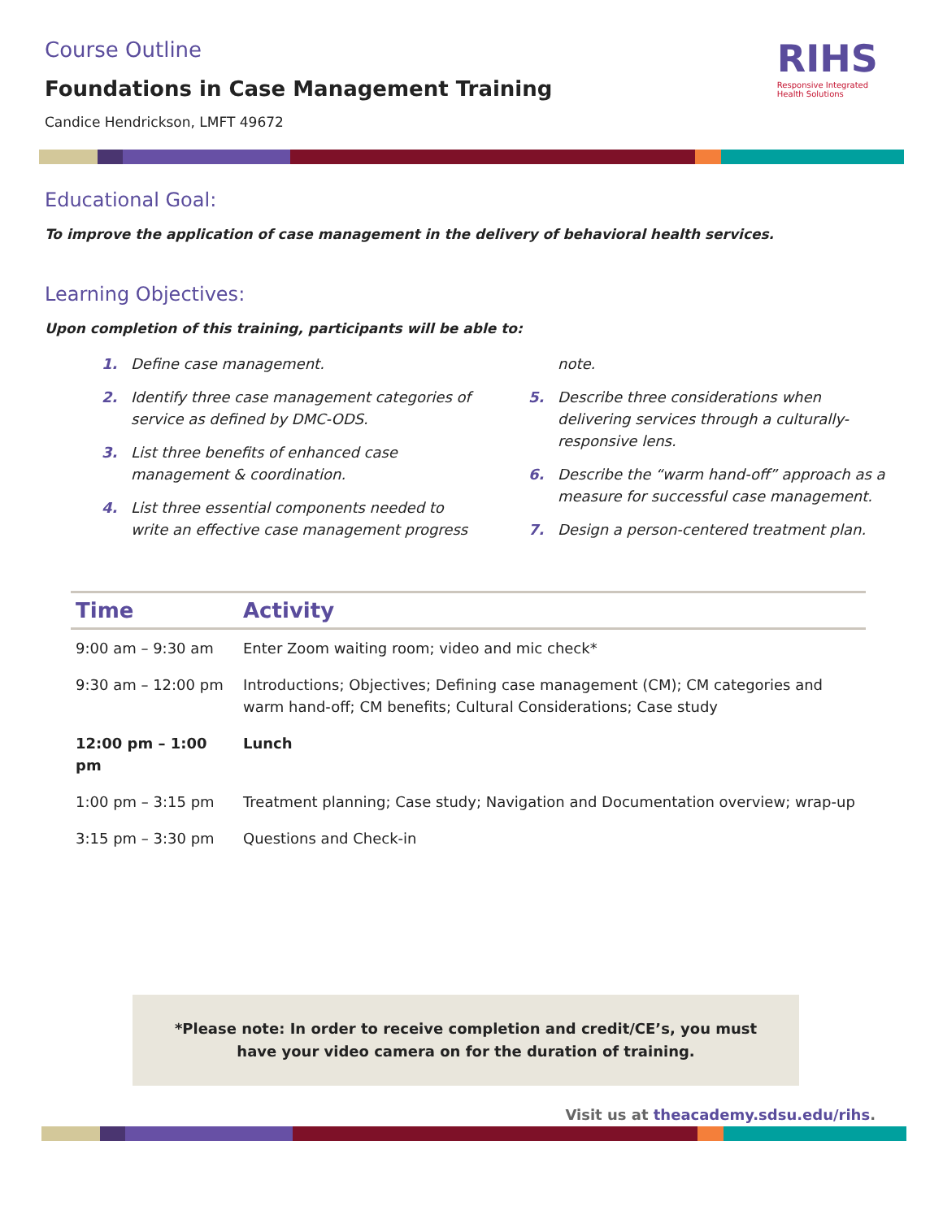RIHS
Responsive Integrated
Health Solutions
Course Outline
Foundations in Case Management Training
Candice Hendrickson, LMFT 49672
Educational Goal:
To improve the application of case management in the delivery of behavioral health services.
Learning Objectives:
Upon completion of this training, participants will be able to:
1. Define case management.
2. Identify three case management categories of service as defined by DMC-ODS.
3. List three benefits of enhanced case management & coordination.
4. List three essential components needed to write an effective case management progress note.
5. Describe three considerations when delivering services through a culturally-responsive lens.
6. Describe the “warm hand-off” approach as a measure for successful case management.
7. Design a person-centered treatment plan.
| Time | Activity |
| --- | --- |
| 9:00 am – 9:30 am | Enter Zoom waiting room; video and mic check* |
| 9:30 am – 12:00 pm | Introductions; Objectives; Defining case management (CM); CM categories and warm hand-off; CM benefits; Cultural Considerations; Case study |
| 12:00 pm – 1:00 pm | Lunch |
| 1:00 pm – 3:15 pm | Treatment planning; Case study; Navigation and Documentation overview; wrap-up |
| 3:15 pm – 3:30 pm | Questions and Check-in |
*Please note: In order to receive completion and credit/CE’s, you must
have your video camera on for the duration of training.
Visit us at theacademy.sdsu.edu/rihs.